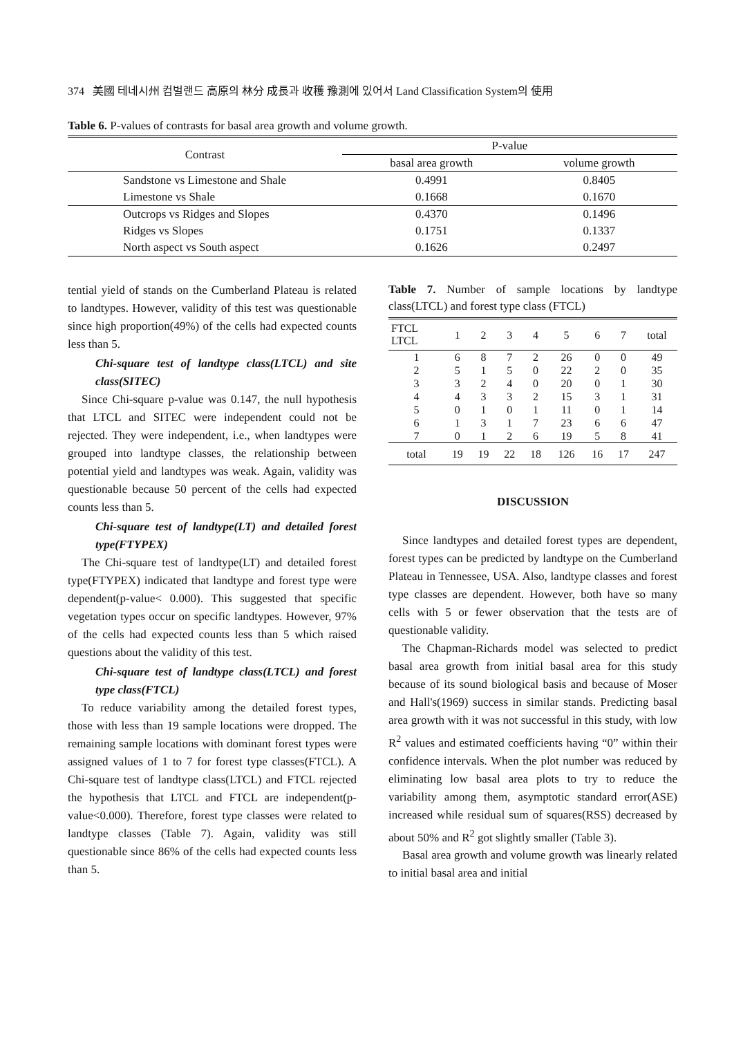374 美國 테네시州 컴벌랜드 高原의 林分 成長과 收穫 豫測에 있어서 Land Classification System의 使用
Table 6. P-values of contrasts for basal area growth and volume growth.
| Contrast | P-value | |
| --- | --- | --- |
| | basal area growth | volume growth |
| Sandstone vs Limestone and Shale | 0.4991 | 0.8405 |
| Limestone vs Shale | 0.1668 | 0.1670 |
| Outcrops vs Ridges and Slopes | 0.4370 | 0.1496 |
| Ridges vs Slopes | 0.1751 | 0.1337 |
| North aspect vs South aspect | 0.1626 | 0.2497 |
tential yield of stands on the Cumberland Plateau is related to landtypes. However, validity of this test was questionable since high proportion(49%) of the cells had expected counts less than 5.
Chi-square test of landtype class(LTCL) and site class(SITEC)
Since Chi-square p-value was 0.147, the null hypothesis that LTCL and SITEC were independent could not be rejected. They were independent, i.e., when landtypes were grouped into landtype classes, the relationship between potential yield and landtypes was weak. Again, validity was questionable because 50 percent of the cells had expected counts less than 5.
Chi-square test of landtype(LT) and detailed forest type(FTYPEX)
The Chi-square test of landtype(LT) and detailed forest type(FTYPEX) indicated that landtype and forest type were dependent(p-value< 0.000). This suggested that specific vegetation types occur on specific landtypes. However, 97% of the cells had expected counts less than 5 which raised questions about the validity of this test.
Chi-square test of landtype class(LTCL) and forest type class(FTCL)
To reduce variability among the detailed forest types, those with less than 19 sample locations were dropped. The remaining sample locations with dominant forest types were assigned values of 1 to 7 for forest type classes(FTCL). A Chi-square test of landtype class(LTCL) and FTCL rejected the hypothesis that LTCL and FTCL are independent(p-value<0.000). Therefore, forest type classes were related to landtype classes (Table 7). Again, validity was still questionable since 86% of the cells had expected counts less than 5.
Table 7. Number of sample locations by landtype class(LTCL) and forest type class (FTCL)
| FTCL LTCL | 1 | 2 | 3 | 4 | 5 | 6 | 7 | total |
| --- | --- | --- | --- | --- | --- | --- | --- | --- |
| 1 | 6 | 8 | 7 | 2 | 26 | 0 | 0 | 49 |
| 2 | 5 | 1 | 5 | 0 | 22 | 2 | 0 | 35 |
| 3 | 3 | 2 | 4 | 0 | 20 | 0 | 1 | 30 |
| 4 | 4 | 3 | 3 | 2 | 15 | 3 | 1 | 31 |
| 5 | 0 | 1 | 0 | 1 | 11 | 0 | 1 | 14 |
| 6 | 1 | 3 | 1 | 7 | 23 | 6 | 6 | 47 |
| 7 | 0 | 1 | 2 | 6 | 19 | 5 | 8 | 41 |
| total | 19 | 19 | 22 | 18 | 126 | 16 | 17 | 247 |
DISCUSSION
Since landtypes and detailed forest types are dependent, forest types can be predicted by landtype on the Cumberland Plateau in Tennessee, USA. Also, landtype classes and forest type classes are dependent. However, both have so many cells with 5 or fewer observation that the tests are of questionable validity.
The Chapman-Richards model was selected to predict basal area growth from initial basal area for this study because of its sound biological basis and because of Moser and Hall's(1969) success in similar stands. Predicting basal area growth with it was not successful in this study, with low R<sup>2</sup> values and estimated coefficients having “0” within their confidence intervals. When the plot number was reduced by eliminating low basal area plots to try to reduce the variability among them, asymptotic standard error(ASE) increased while residual sum of squares(RSS) decreased by about 50% and R<sup>2</sup> got slightly smaller (Table 3).
Basal area growth and volume growth was linearly related to initial basal area and initial